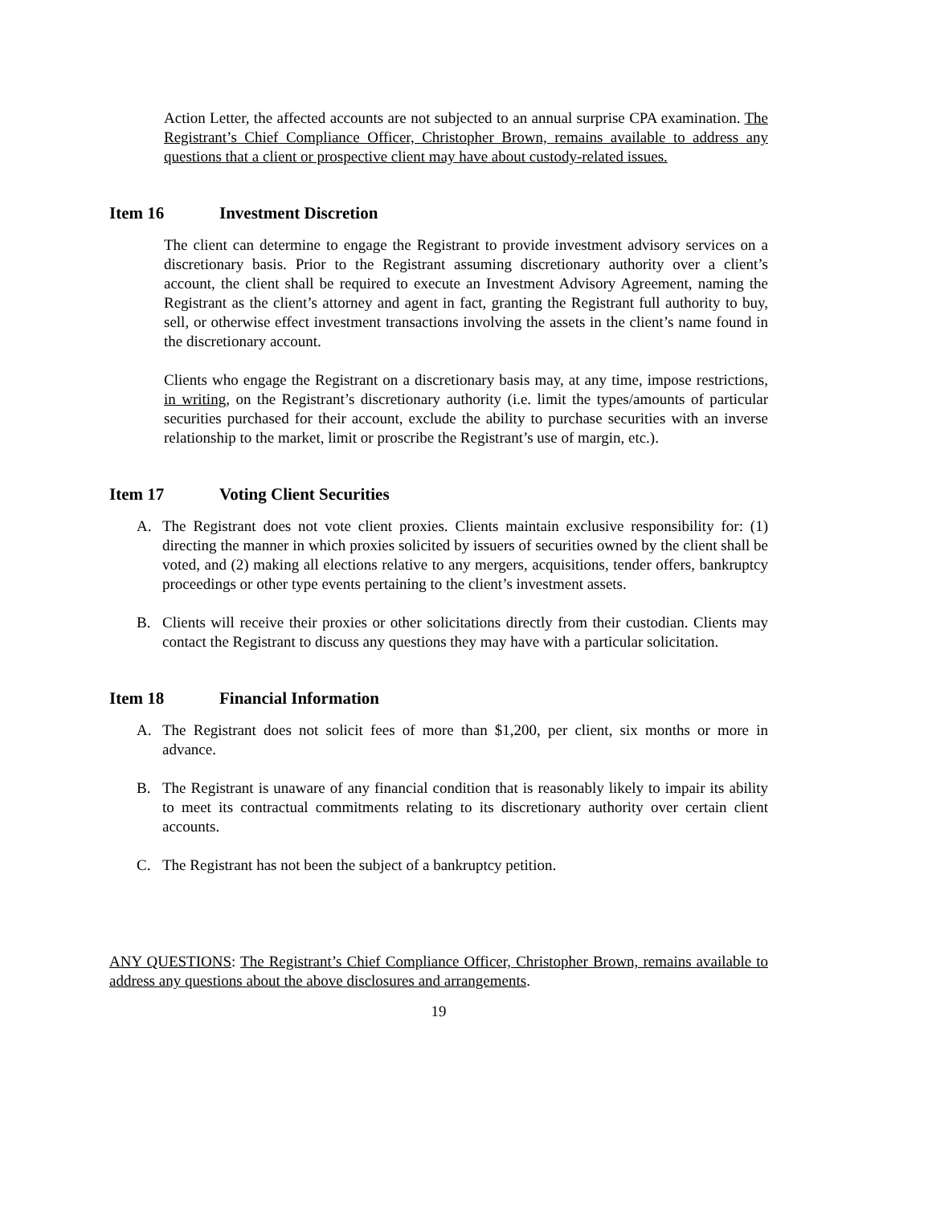Action Letter, the affected accounts are not subjected to an annual surprise CPA examination. The Registrant’s Chief Compliance Officer, Christopher Brown, remains available to address any questions that a client or prospective client may have about custody-related issues.
Item 16 Investment Discretion
The client can determine to engage the Registrant to provide investment advisory services on a discretionary basis. Prior to the Registrant assuming discretionary authority over a client’s account, the client shall be required to execute an Investment Advisory Agreement, naming the Registrant as the client’s attorney and agent in fact, granting the Registrant full authority to buy, sell, or otherwise effect investment transactions involving the assets in the client’s name found in the discretionary account.
Clients who engage the Registrant on a discretionary basis may, at any time, impose restrictions, in writing, on the Registrant’s discretionary authority (i.e. limit the types/amounts of particular securities purchased for their account, exclude the ability to purchase securities with an inverse relationship to the market, limit or proscribe the Registrant’s use of margin, etc.).
Item 17 Voting Client Securities
A. The Registrant does not vote client proxies. Clients maintain exclusive responsibility for: (1) directing the manner in which proxies solicited by issuers of securities owned by the client shall be voted, and (2) making all elections relative to any mergers, acquisitions, tender offers, bankruptcy proceedings or other type events pertaining to the client’s investment assets.
B. Clients will receive their proxies or other solicitations directly from their custodian. Clients may contact the Registrant to discuss any questions they may have with a particular solicitation.
Item 18 Financial Information
A. The Registrant does not solicit fees of more than $1,200, per client, six months or more in advance.
B. The Registrant is unaware of any financial condition that is reasonably likely to impair its ability to meet its contractual commitments relating to its discretionary authority over certain client accounts.
C. The Registrant has not been the subject of a bankruptcy petition.
ANY QUESTIONS: The Registrant’s Chief Compliance Officer, Christopher Brown, remains available to address any questions about the above disclosures and arrangements.
19